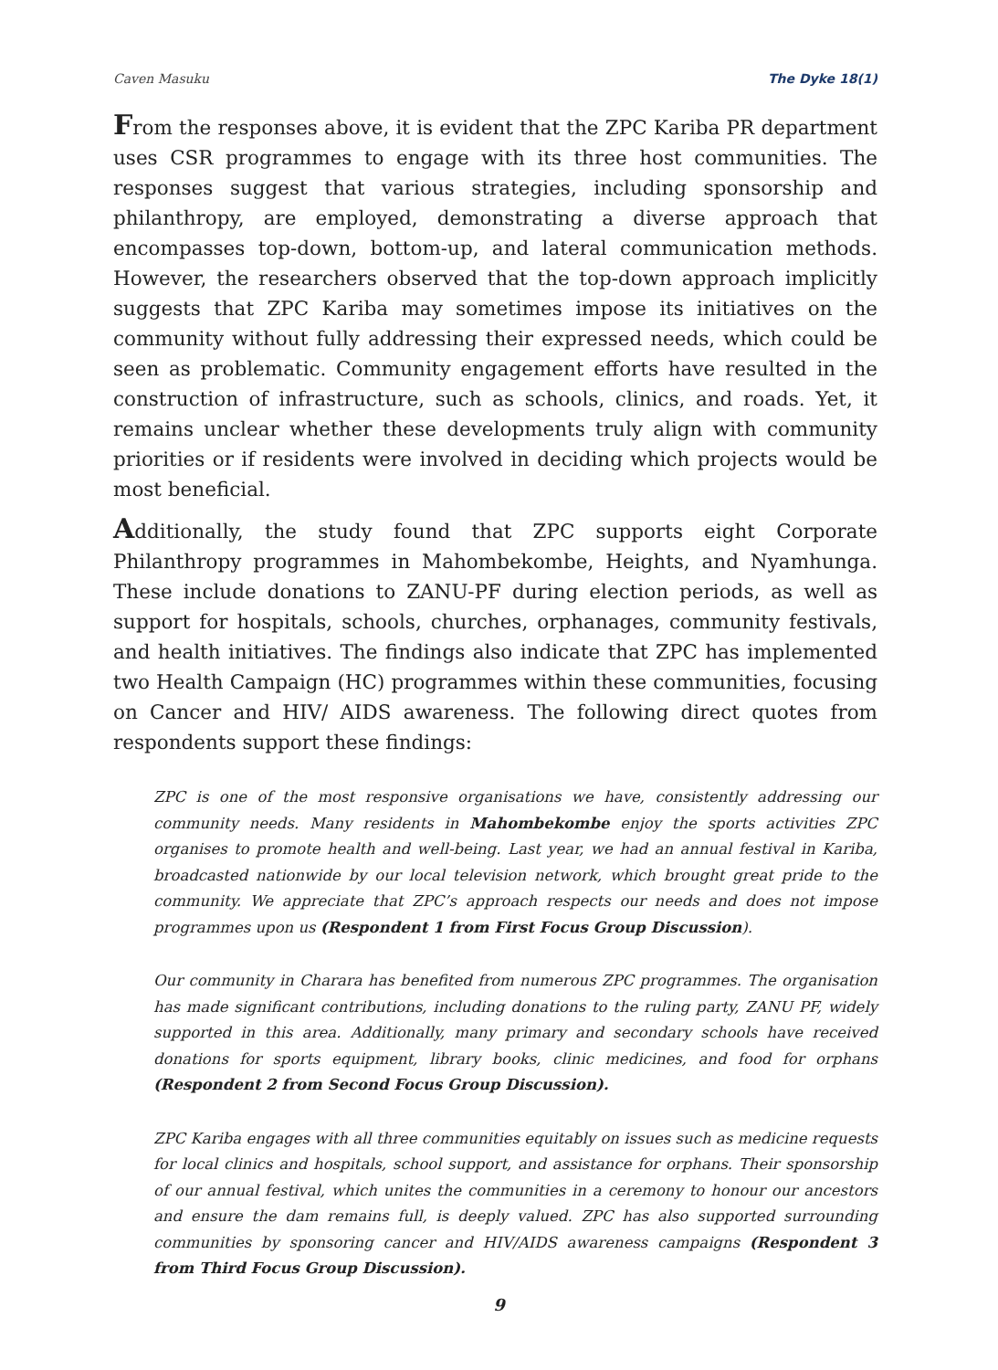Caven Masuku The Dyke 18(1)
From the responses above, it is evident that the ZPC Kariba PR department uses CSR programmes to engage with its three host communities. The responses suggest that various strategies, including sponsorship and philanthropy, are employed, demonstrating a diverse approach that encompasses top-down, bottom-up, and lateral communication methods. However, the researchers observed that the top-down approach implicitly suggests that ZPC Kariba may sometimes impose its initiatives on the community without fully addressing their expressed needs, which could be seen as problematic. Community engagement efforts have resulted in the construction of infrastructure, such as schools, clinics, and roads. Yet, it remains unclear whether these developments truly align with community priorities or if residents were involved in deciding which projects would be most beneficial.
Additionally, the study found that ZPC supports eight Corporate Philanthropy programmes in Mahombekombe, Heights, and Nyamhunga. These include donations to ZANU-PF during election periods, as well as support for hospitals, schools, churches, orphanages, community festivals, and health initiatives. The findings also indicate that ZPC has implemented two Health Campaign (HC) programmes within these communities, focusing on Cancer and HIV/ AIDS awareness. The following direct quotes from respondents support these findings:
ZPC is one of the most responsive organisations we have, consistently addressing our community needs. Many residents in Mahombekombe enjoy the sports activities ZPC organises to promote health and well-being. Last year, we had an annual festival in Kariba, broadcasted nationwide by our local television network, which brought great pride to the community. We appreciate that ZPC’s approach respects our needs and does not impose programmes upon us (Respondent 1 from First Focus Group Discussion).
Our community in Charara has benefited from numerous ZPC programmes. The organisation has made significant contributions, including donations to the ruling party, ZANU PF, widely supported in this area. Additionally, many primary and secondary schools have received donations for sports equipment, library books, clinic medicines, and food for orphans (Respondent 2 from Second Focus Group Discussion).
ZPC Kariba engages with all three communities equitably on issues such as medicine requests for local clinics and hospitals, school support, and assistance for orphans. Their sponsorship of our annual festival, which unites the communities in a ceremony to honour our ancestors and ensure the dam remains full, is deeply valued. ZPC has also supported surrounding communities by sponsoring cancer and HIV/AIDS awareness campaigns (Respondent 3 from Third Focus Group Discussion).
9